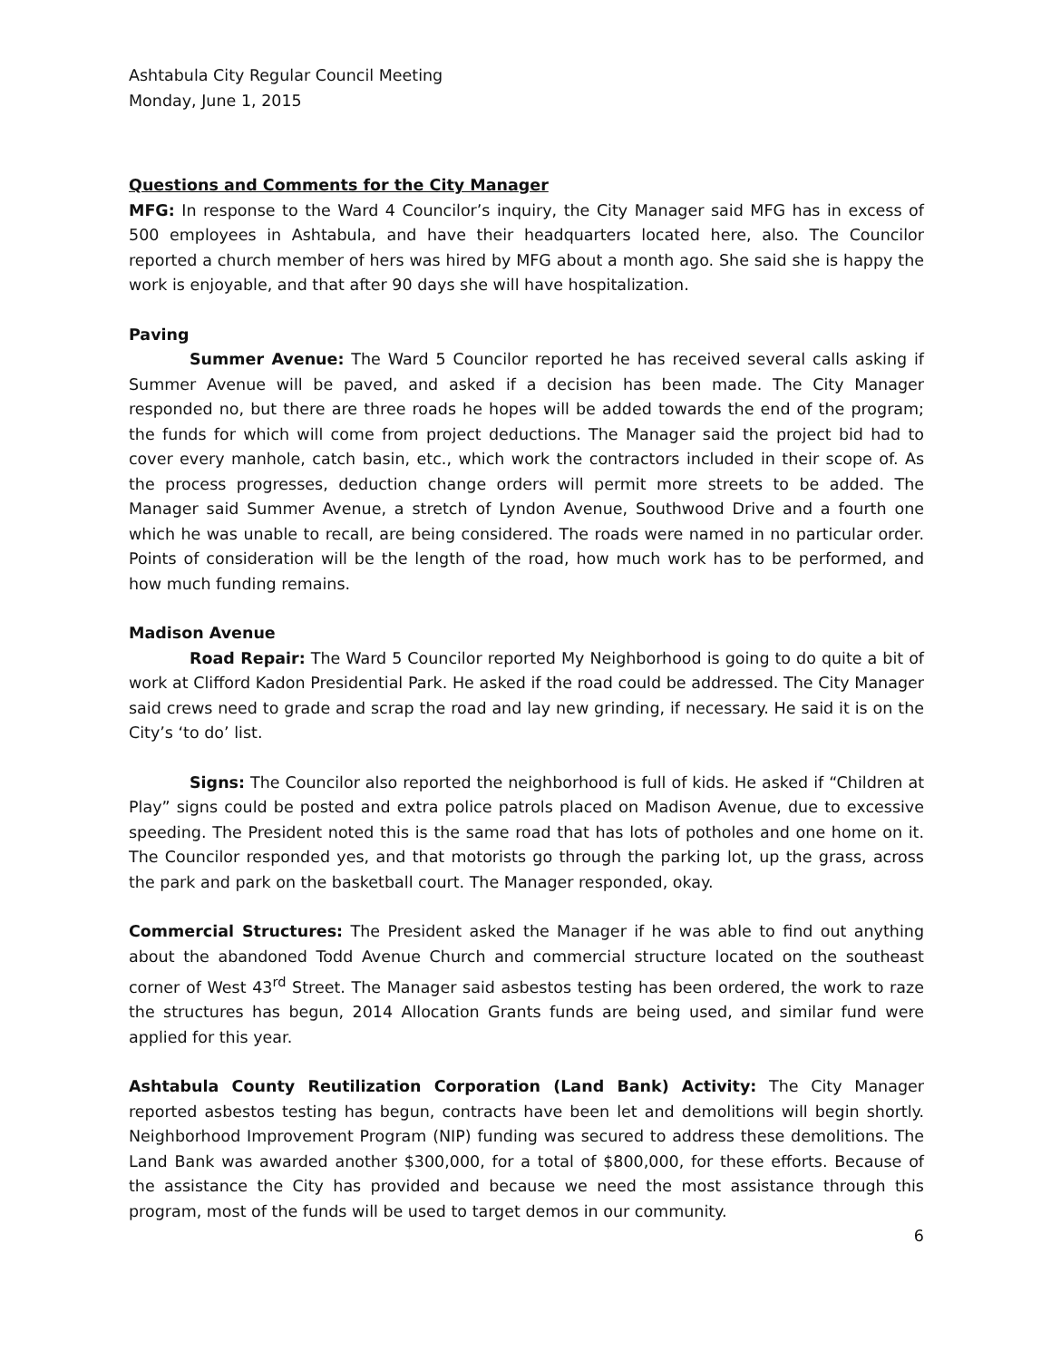Ashtabula City Regular Council Meeting
Monday, June 1, 2015
Questions and Comments for the City Manager
MFG: In response to the Ward 4 Councilor’s inquiry, the City Manager said MFG has in excess of 500 employees in Ashtabula, and have their headquarters located here, also. The Councilor reported a church member of hers was hired by MFG about a month ago. She said she is happy the work is enjoyable, and that after 90 days she will have hospitalization.
Paving
Summer Avenue: The Ward 5 Councilor reported he has received several calls asking if Summer Avenue will be paved, and asked if a decision has been made. The City Manager responded no, but there are three roads he hopes will be added towards the end of the program; the funds for which will come from project deductions. The Manager said the project bid had to cover every manhole, catch basin, etc., which work the contractors included in their scope of. As the process progresses, deduction change orders will permit more streets to be added. The Manager said Summer Avenue, a stretch of Lyndon Avenue, Southwood Drive and a fourth one which he was unable to recall, are being considered. The roads were named in no particular order. Points of consideration will be the length of the road, how much work has to be performed, and how much funding remains.
Madison Avenue
Road Repair: The Ward 5 Councilor reported My Neighborhood is going to do quite a bit of work at Clifford Kadon Presidential Park. He asked if the road could be addressed. The City Manager said crews need to grade and scrap the road and lay new grinding, if necessary. He said it is on the City’s ‘to do’ list.
Signs: The Councilor also reported the neighborhood is full of kids. He asked if “Children at Play” signs could be posted and extra police patrols placed on Madison Avenue, due to excessive speeding. The President noted this is the same road that has lots of potholes and one home on it. The Councilor responded yes, and that motorists go through the parking lot, up the grass, across the park and park on the basketball court. The Manager responded, okay.
Commercial Structures: The President asked the Manager if he was able to find out anything about the abandoned Todd Avenue Church and commercial structure located on the southeast corner of West 43<sup>rd</sup> Street. The Manager said asbestos testing has been ordered, the work to raze the structures has begun, 2014 Allocation Grants funds are being used, and similar fund were applied for this year.
Ashtabula County Reutilization Corporation (Land Bank) Activity: The City Manager reported asbestos testing has begun, contracts have been let and demolitions will begin shortly. Neighborhood Improvement Program (NIP) funding was secured to address these demolitions. The Land Bank was awarded another $300,000, for a total of $800,000, for these efforts. Because of the assistance the City has provided and because we need the most assistance through this program, most of the funds will be used to target demos in our community.
6